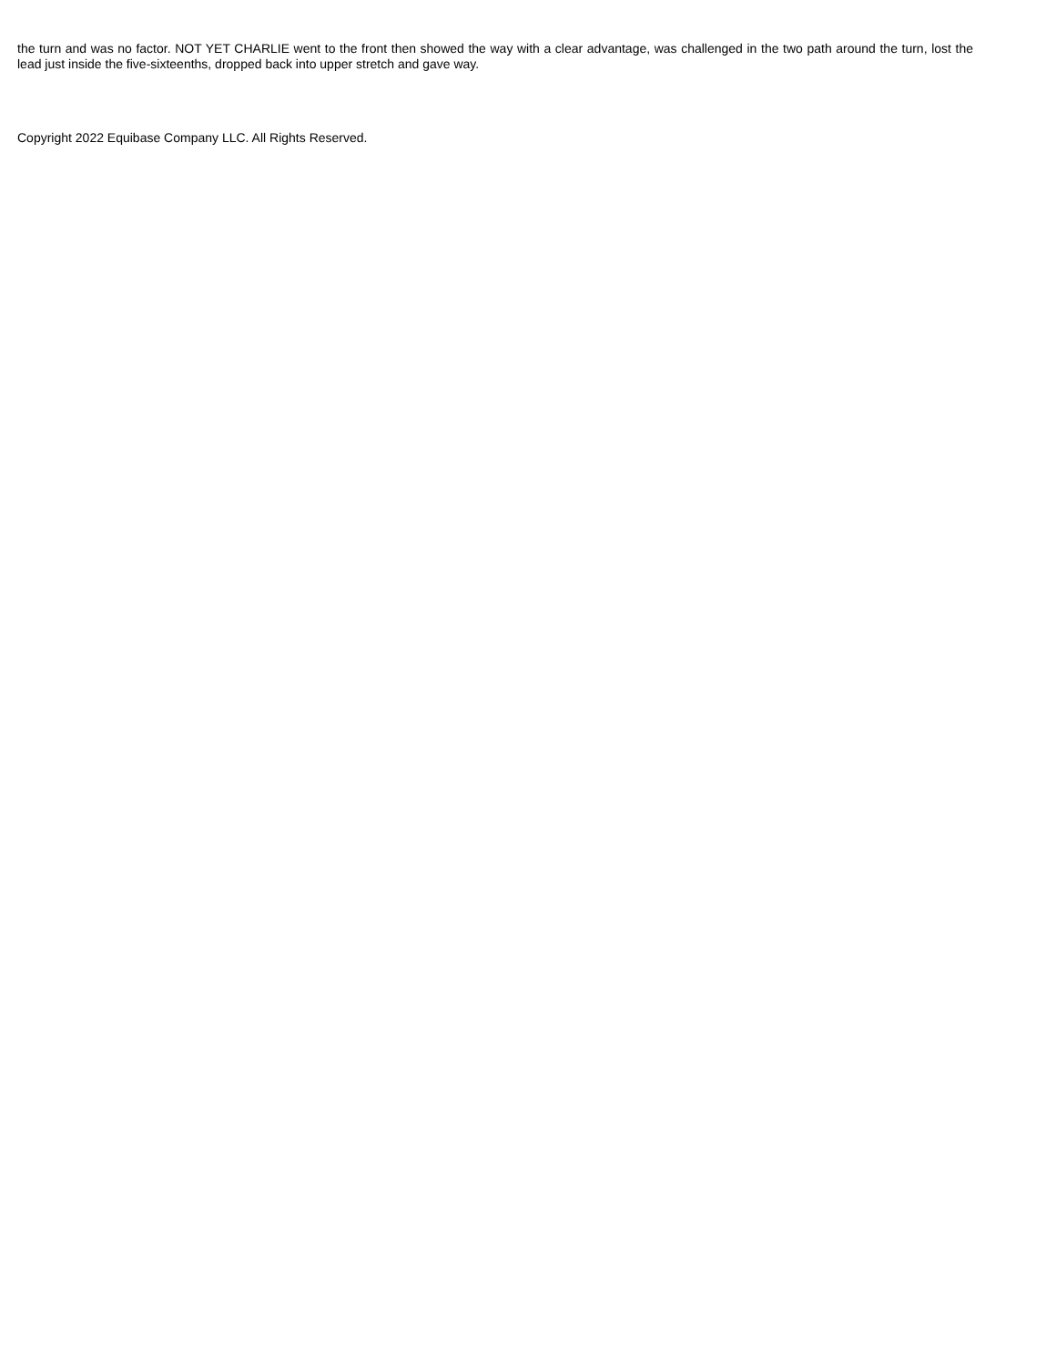the turn and was no factor. NOT YET CHARLIE went to the front then showed the way with a clear advantage, was challenged in the two path around the turn, lost the lead just inside the five-sixteenths, dropped back into upper stretch and gave way.
Copyright 2022 Equibase Company LLC. All Rights Reserved.